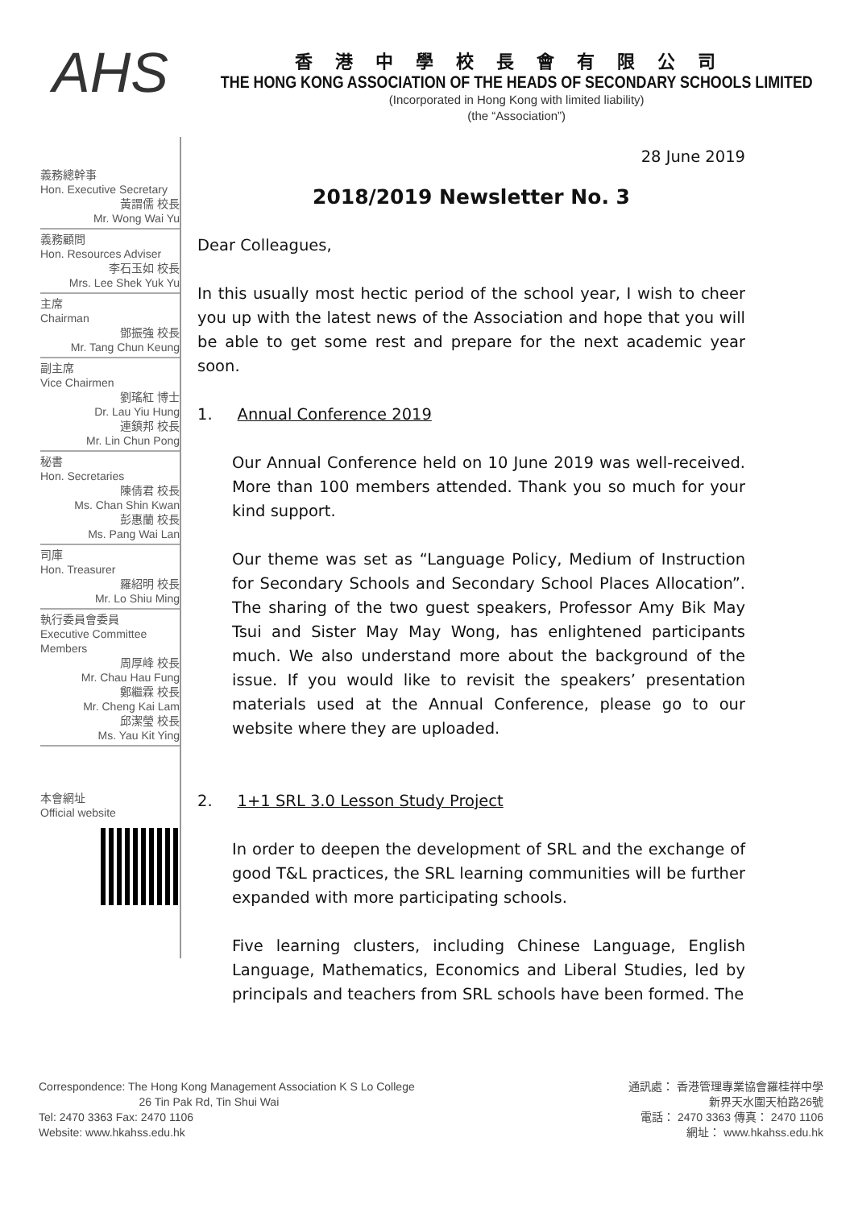AHS
香港中學校長會有限公司
THE HONG KONG ASSOCIATION OF THE HEADS OF SECONDARY SCHOOLS LIMITED
(Incorporated in Hong Kong with limited liability)
(the “Association”)
義務總幹事
Hon. Executive Secretary
黃謂儒 校長
Mr. Wong Wai Yu
義務顧問
Hon. Resources Adviser
李石玉如 校長
Mrs. Lee Shek Yuk Yu
主席
Chairman
鄧振強 校長
Mr. Tang Chun Keung
副主席
Vice Chairmen
劉瑤紅 博士
Dr. Lau Yiu Hung
連鎮邦 校長
Mr. Lin Chun Pong
秘書
Hon. Secretaries
陳倩君 校長
Ms. Chan Shin Kwan
彭惠蘭 校長
Ms. Pang Wai Lan
司庫
Hon. Treasurer
羅紹明 校長
Mr. Lo Shiu Ming
執行委員會委員
Executive Committee
Members
周厚峰 校長
Mr. Chau Hau Fung
鄭繼霖 校長
Mr. Cheng Kai Lam
邱潔瑩 校長
Ms. Yau Kit Ying
本會網址
Official website
28 June 2019
2018/2019 Newsletter No. 3
Dear Colleagues,
In this usually most hectic period of the school year, I wish to cheer you up with the latest news of the Association and hope that you will be able to get some rest and prepare for the next academic year soon.
1. Annual Conference 2019
Our Annual Conference held on 10 June 2019 was well-received. More than 100 members attended. Thank you so much for your kind support.
Our theme was set as “Language Policy, Medium of Instruction for Secondary Schools and Secondary School Places Allocation”. The sharing of the two guest speakers, Professor Amy Bik May Tsui and Sister May May Wong, has enlightened participants much. We also understand more about the background of the issue. If you would like to revisit the speakers’ presentation materials used at the Annual Conference, please go to our website where they are uploaded.
2. 1+1 SRL 3.0 Lesson Study Project
In order to deepen the development of SRL and the exchange of good T&L practices, the SRL learning communities will be further expanded with more participating schools.
Five learning clusters, including Chinese Language, English Language, Mathematics, Economics and Liberal Studies, led by principals and teachers from SRL schools have been formed. The
Correspondence: The Hong Kong Management Association K S Lo College
26 Tin Pak Rd, Tin Shui Wai
Tel: 2470 3363 Fax: 2470 1106
Website: www.hkahss.edu.hk
通訊處： 香港管理專業協會羅桂祥中學
新界天水圍天柏路26號
電話： 2470 3363 傳真： 2470 1106
網址： www.hkahss.edu.hk